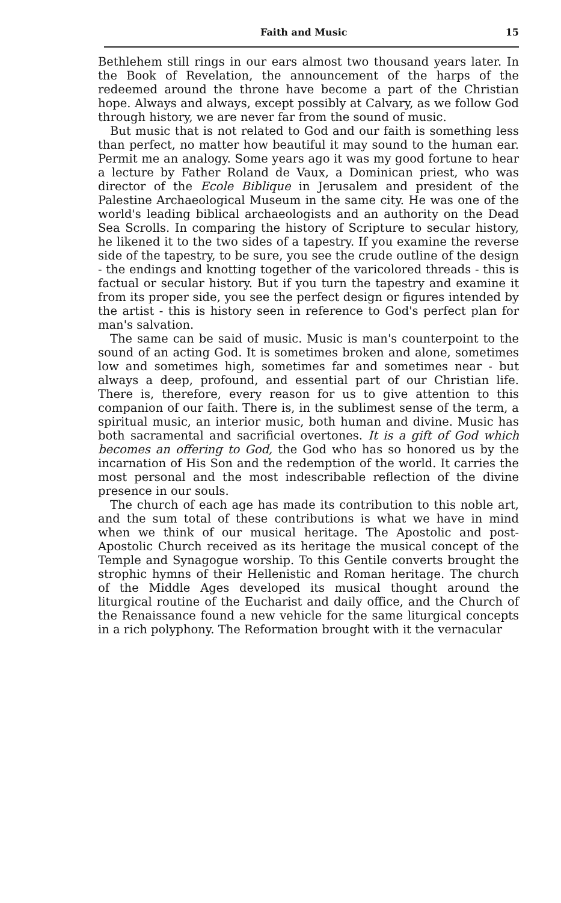Faith and Music 15
Bethlehem still rings in our ears almost two thousand years later. In the Book of Revelation, the announcement of the harps of the redeemed around the throne have become a part of the Christian hope. Always and always, except possibly at Calvary, as we follow God through history, we are never far from the sound of music.
But music that is not related to God and our faith is something less than perfect, no matter how beautiful it may sound to the human ear. Permit me an analogy. Some years ago it was my good fortune to hear a lecture by Father Roland de Vaux, a Dominican priest, who was director of the Ecole Biblique in Jerusalem and president of the Palestine Archaeological Museum in the same city. He was one of the world's leading biblical archaeologists and an authority on the Dead Sea Scrolls. In comparing the history of Scripture to secular history, he likened it to the two sides of a tapestry. If you examine the reverse side of the tapestry, to be sure, you see the crude outline of the design - the endings and knotting together of the varicolored threads - this is factual or secular history. But if you turn the tapestry and examine it from its proper side, you see the perfect design or figures intended by the artist - this is history seen in reference to God's perfect plan for man's salvation.
The same can be said of music. Music is man's counterpoint to the sound of an acting God. It is sometimes broken and alone, sometimes low and sometimes high, sometimes far and sometimes near - but always a deep, profound, and essential part of our Christian life. There is, therefore, every reason for us to give attention to this companion of our faith. There is, in the sublimest sense of the term, a spiritual music, an interior music, both human and divine. Music has both sacramental and sacrificial overtones. It is a gift of God which becomes an offering to God, the God who has so honored us by the incarnation of His Son and the redemption of the world. It carries the most personal and the most indescribable reflection of the divine presence in our souls.
The church of each age has made its contribution to this noble art, and the sum total of these contributions is what we have in mind when we think of our musical heritage. The Apostolic and post-Apostolic Church received as its heritage the musical concept of the Temple and Synagogue worship. To this Gentile converts brought the strophic hymns of their Hellenistic and Roman heritage. The church of the Middle Ages developed its musical thought around the liturgical routine of the Eucharist and daily office, and the Church of the Renaissance found a new vehicle for the same liturgical concepts in a rich polyphony. The Reformation brought with it the vernacular